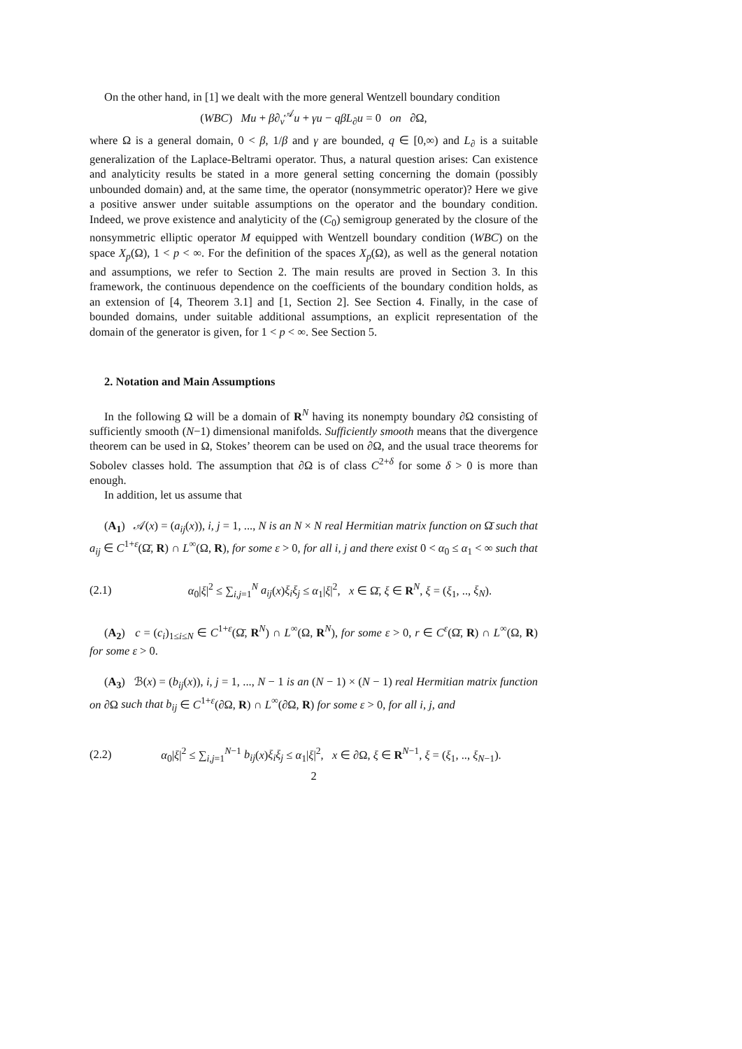On the other hand, in [1] we dealt with the more general Wentzell boundary condition
(WBC) Mu + β∂<sub>ν</sub><sup>𝒜</sup>u + γu − qβL<sub>∂</sub>u = 0 on ∂Ω,
where Ω is a general domain, 0 < β, 1/β and γ are bounded, q ∈ [0,∞) and L<sub>∂</sub> is a suitable generalization of the Laplace-Beltrami operator. Thus, a natural question arises: Can existence and analyticity results be stated in a more general setting concerning the domain (possibly unbounded domain) and, at the same time, the operator (nonsymmetric operator)? Here we give a positive answer under suitable assumptions on the operator and the boundary condition. Indeed, we prove existence and analyticity of the (C<sub>0</sub>) semigroup generated by the closure of the nonsymmetric elliptic operator M equipped with Wentzell boundary condition (WBC) on the space X<sub>p</sub>(Ω), 1 < p < ∞. For the definition of the spaces X<sub>p</sub>(Ω), as well as the general notation and assumptions, we refer to Section 2. The main results are proved in Section 3. In this framework, the continuous dependence on the coefficients of the boundary condition holds, as an extension of [4, Theorem 3.1] and [1, Section 2]. See Section 4. Finally, in the case of bounded domains, under suitable additional assumptions, an explicit representation of the domain of the generator is given, for 1 < p < ∞. See Section 5.
2. Notation and Main Assumptions
In the following Ω will be a domain of R<sup>N</sup> having its nonempty boundary ∂Ω consisting of sufficiently smooth (N−1) dimensional manifolds. Sufficiently smooth means that the divergence theorem can be used in Ω, Stokes’ theorem can be used on ∂Ω, and the usual trace theorems for Sobolev classes hold. The assumption that ∂Ω is of class C<sup>2+δ</sup> for some δ > 0 is more than enough.
In addition, let us assume that
(A<sub>1</sub>) 𝒜(x) = (a<sub>ij</sub>(x)), i, j = 1, ..., N is an N × N real Hermitian matrix function on Ω̄ such that a<sub>ij</sub> ∈ C<sup>1+ε</sup>(Ω̄, R) ∩ L<sup>∞</sup>(Ω, R), for some ε > 0, for all i, j and there exist 0 < α<sub>0</sub> ≤ α<sub>1</sub> < ∞ such that
(2.1) α<sub>0</sub>|ξ|<sup>2</sup> ≤ ∑<sub>i,j=1</sub><sup>N</sup> a<sub>ij</sub>(x)ξ<sub>i</sub>ξ<sub>j</sub> ≤ α<sub>1</sub>|ξ|<sup>2</sup>, x ∈ Ω̄, ξ ∈ R<sup>N</sup>, ξ = (ξ<sub>1</sub>, .., ξ<sub>N</sub>).
(A<sub>2</sub>) c = (c<sub>i</sub>)<sub>1≤i≤N</sub> ∈ C<sup>1+ε</sup>(Ω̄, R<sup>N</sup>) ∩ L<sup>∞</sup>(Ω, R<sup>N</sup>), for some ε > 0, r ∈ C<sup>ε</sup>(Ω̄, R) ∩ L<sup>∞</sup>(Ω, R) for some ε > 0.
(A<sub>3</sub>) ℬ(x) = (b<sub>ij</sub>(x)), i, j = 1, ..., N − 1 is an (N − 1) × (N − 1) real Hermitian matrix function on ∂Ω such that b<sub>ij</sub> ∈ C<sup>1+ε</sup>(∂Ω, R) ∩ L<sup>∞</sup>(∂Ω, R) for some ε > 0, for all i, j, and
(2.2) α<sub>0</sub>|ξ|<sup>2</sup> ≤ ∑<sub>i,j=1</sub><sup>N−1</sup> b<sub>ij</sub>(x)ξ<sub>i</sub>ξ<sub>j</sub> ≤ α<sub>1</sub>|ξ|<sup>2</sup>, x ∈ ∂Ω, ξ ∈ R<sup>N−1</sup>, ξ = (ξ<sub>1</sub>, .., ξ<sub>N−1</sub>).
2